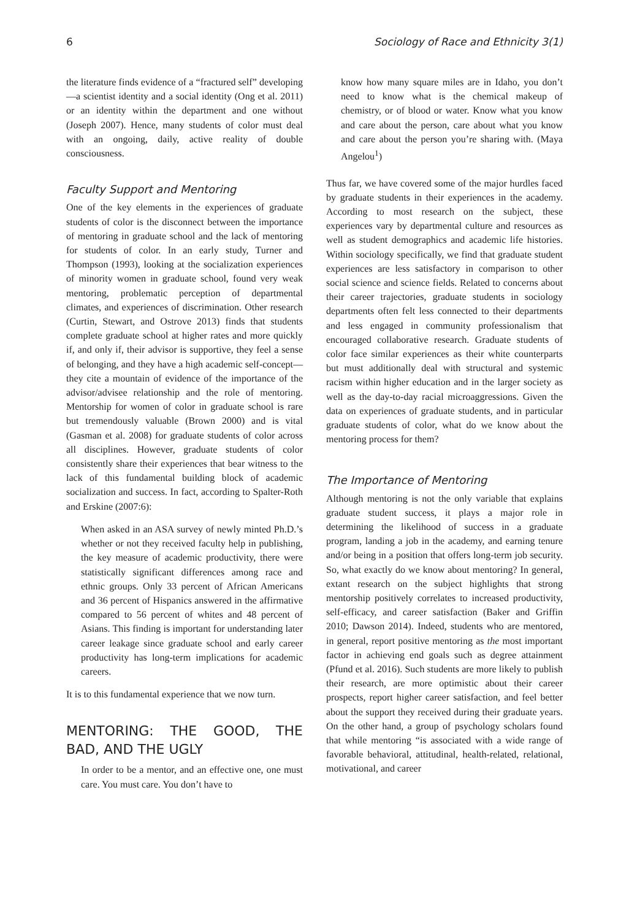6 Sociology of Race and Ethnicity 3(1)
the literature finds evidence of a “fractured self” developing—a scientist identity and a social identity (Ong et al. 2011) or an identity within the department and one without (Joseph 2007). Hence, many students of color must deal with an ongoing, daily, active reality of double consciousness.
Faculty Support and Mentoring
One of the key elements in the experiences of graduate students of color is the disconnect between the importance of mentoring in graduate school and the lack of mentoring for students of color. In an early study, Turner and Thompson (1993), looking at the socialization experiences of minority women in graduate school, found very weak mentoring, problematic perception of departmental climates, and experiences of discrimination. Other research (Curtin, Stewart, and Ostrove 2013) finds that students complete graduate school at higher rates and more quickly if, and only if, their advisor is supportive, they feel a sense of belonging, and they have a high academic self-concept—they cite a mountain of evidence of the importance of the advisor/advisee relationship and the role of mentoring. Mentorship for women of color in graduate school is rare but tremendously valuable (Brown 2000) and is vital (Gasman et al. 2008) for graduate students of color across all disciplines. However, graduate students of color consistently share their experiences that bear witness to the lack of this fundamental building block of academic socialization and success. In fact, according to Spalter-Roth and Erskine (2007:6):
When asked in an ASA survey of newly minted Ph.D.’s whether or not they received faculty help in publishing, the key measure of academic productivity, there were statistically significant differences among race and ethnic groups. Only 33 percent of African Americans and 36 percent of Hispanics answered in the affirmative compared to 56 percent of whites and 48 percent of Asians. This finding is important for understanding later career leakage since graduate school and early career productivity has long-term implications for academic careers.
It is to this fundamental experience that we now turn.
MENTORING: THE GOOD, THE BAD, AND THE UGLY
In order to be a mentor, and an effective one, one must care. You must care. You don’t have to
know how many square miles are in Idaho, you don’t need to know what is the chemical makeup of chemistry, or of blood or water. Know what you know and care about the person, care about what you know and care about the person you’re sharing with. (Maya Angelou<sup>1</sup>)
Thus far, we have covered some of the major hurdles faced by graduate students in their experiences in the academy. According to most research on the subject, these experiences vary by departmental culture and resources as well as student demographics and academic life histories. Within sociology specifically, we find that graduate student experiences are less satisfactory in comparison to other social science and science fields. Related to concerns about their career trajectories, graduate students in sociology departments often felt less connected to their departments and less engaged in community professionalism that encouraged collaborative research. Graduate students of color face similar experiences as their white counterparts but must additionally deal with structural and systemic racism within higher education and in the larger society as well as the day-to-day racial microaggressions. Given the data on experiences of graduate students, and in particular graduate students of color, what do we know about the mentoring process for them?
The Importance of Mentoring
Although mentoring is not the only variable that explains graduate student success, it plays a major role in determining the likelihood of success in a graduate program, landing a job in the academy, and earning tenure and/or being in a position that offers long-term job security. So, what exactly do we know about mentoring? In general, extant research on the subject highlights that strong mentorship positively correlates to increased productivity, self-efficacy, and career satisfaction (Baker and Griffin 2010; Dawson 2014). Indeed, students who are mentored, in general, report positive mentoring as the most important factor in achieving end goals such as degree attainment (Pfund et al. 2016). Such students are more likely to publish their research, are more optimistic about their career prospects, report higher career satisfaction, and feel better about the support they received during their graduate years. On the other hand, a group of psychology scholars found that while mentoring “is associated with a wide range of favorable behavioral, attitudinal, health-related, relational, motivational, and career